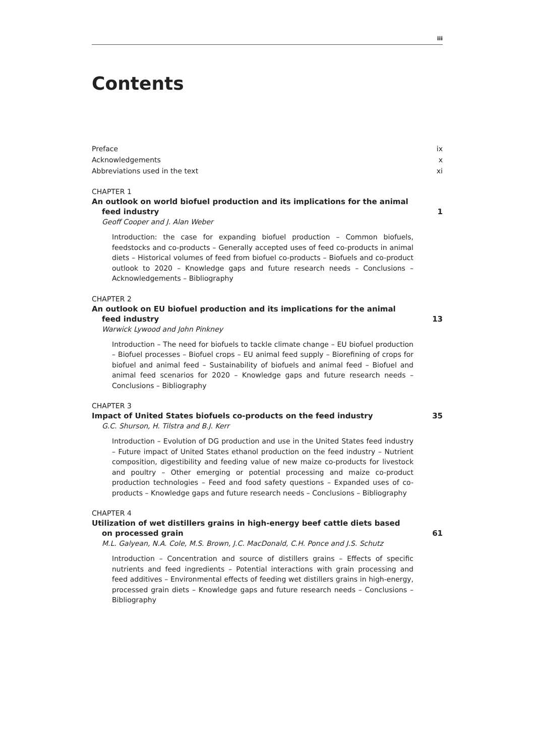iii
Contents
Preface ix
Acknowledgements x
Abbreviations used in the text xi
CHAPTER 1
An outlook on world biofuel production and its implications for the animal feed industry 1
Geoff Cooper and J. Alan Weber
Introduction: the case for expanding biofuel production – Common biofuels, feedstocks and co-products – Generally accepted uses of feed co-products in animal diets – Historical volumes of feed from biofuel co-products – Biofuels and co-product outlook to 2020 – Knowledge gaps and future research needs – Conclusions – Acknowledgements – Bibliography
CHAPTER 2
An outlook on EU biofuel production and its implications for the animal
feed industry 13
Warwick Lywood and John Pinkney
Introduction – The need for biofuels to tackle climate change – EU biofuel production – Biofuel processes – Biofuel crops – EU animal feed supply – Biorefining of crops for biofuel and animal feed – Sustainability of biofuels and animal feed – Biofuel and animal feed scenarios for 2020 – Knowledge gaps and future research needs – Conclusions – Bibliography
CHAPTER 3
Impact of United States biofuels co-products on the feed industry 35
G.C. Shurson, H. Tilstra and B.J. Kerr
Introduction – Evolution of DG production and use in the United States feed industry – Future impact of United States ethanol production on the feed industry – Nutrient composition, digestibility and feeding value of new maize co-products for livestock and poultry – Other emerging or potential processing and maize co-product production technologies – Feed and food safety questions – Expanded uses of co-products – Knowledge gaps and future research needs – Conclusions – Bibliography
CHAPTER 4
Utilization of wet distillers grains in high-energy beef cattle diets based
on processed grain 61
M.L. Galyean, N.A. Cole, M.S. Brown, J.C. MacDonald, C.H. Ponce and J.S. Schutz
Introduction – Concentration and source of distillers grains – Effects of specific nutrients and feed ingredients – Potential interactions with grain processing and feed additives – Environmental effects of feeding wet distillers grains in high-energy, processed grain diets – Knowledge gaps and future research needs – Conclusions – Bibliography